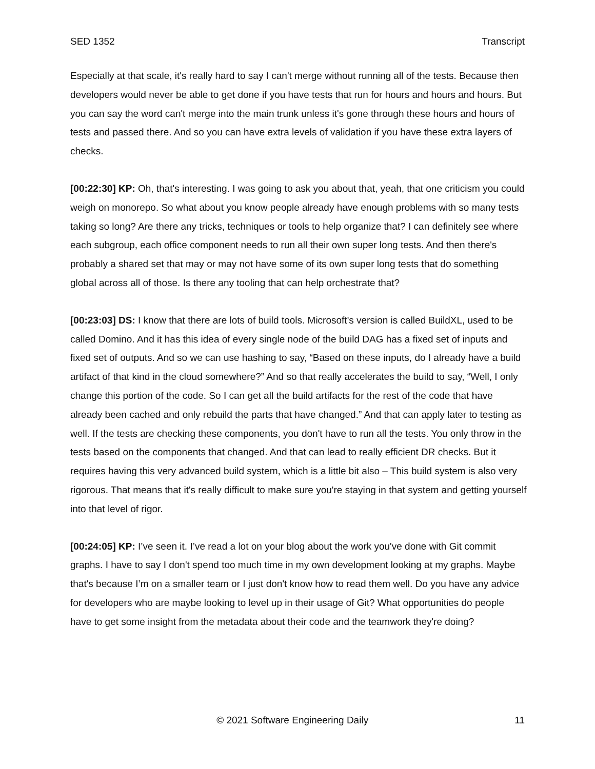SED 1352 Transcript
Especially at that scale, it's really hard to say I can't merge without running all of the tests. Because then developers would never be able to get done if you have tests that run for hours and hours and hours. But you can say the word can't merge into the main trunk unless it's gone through these hours and hours of tests and passed there. And so you can have extra levels of validation if you have these extra layers of checks.
[00:22:30] KP: Oh, that's interesting. I was going to ask you about that, yeah, that one criticism you could weigh on monorepo. So what about you know people already have enough problems with so many tests taking so long? Are there any tricks, techniques or tools to help organize that? I can definitely see where each subgroup, each office component needs to run all their own super long tests. And then there's probably a shared set that may or may not have some of its own super long tests that do something global across all of those. Is there any tooling that can help orchestrate that?
[00:23:03] DS: I know that there are lots of build tools. Microsoft's version is called BuildXL, used to be called Domino. And it has this idea of every single node of the build DAG has a fixed set of inputs and fixed set of outputs. And so we can use hashing to say, “Based on these inputs, do I already have a build artifact of that kind in the cloud somewhere?” And so that really accelerates the build to say, “Well, I only change this portion of the code. So I can get all the build artifacts for the rest of the code that have already been cached and only rebuild the parts that have changed.” And that can apply later to testing as well. If the tests are checking these components, you don't have to run all the tests. You only throw in the tests based on the components that changed. And that can lead to really efficient DR checks. But it requires having this very advanced build system, which is a little bit also – This build system is also very rigorous. That means that it's really difficult to make sure you're staying in that system and getting yourself into that level of rigor.
[00:24:05] KP: I’ve seen it. I’ve read a lot on your blog about the work you've done with Git commit graphs. I have to say I don't spend too much time in my own development looking at my graphs. Maybe that's because I’m on a smaller team or I just don't know how to read them well. Do you have any advice for developers who are maybe looking to level up in their usage of Git? What opportunities do people have to get some insight from the metadata about their code and the teamwork they're doing?
© 2021 Software Engineering Daily 11